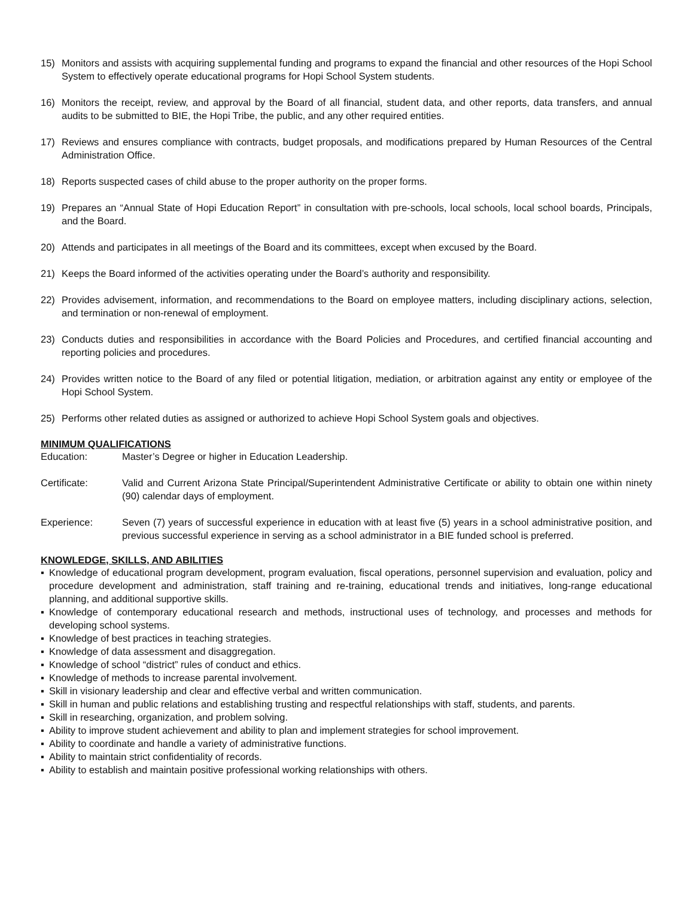15) Monitors and assists with acquiring supplemental funding and programs to expand the financial and other resources of the Hopi School System to effectively operate educational programs for Hopi School System students.
16) Monitors the receipt, review, and approval by the Board of all financial, student data, and other reports, data transfers, and annual audits to be submitted to BIE, the Hopi Tribe, the public, and any other required entities.
17) Reviews and ensures compliance with contracts, budget proposals, and modifications prepared by Human Resources of the Central Administration Office.
18) Reports suspected cases of child abuse to the proper authority on the proper forms.
19) Prepares an “Annual State of Hopi Education Report” in consultation with pre-schools, local schools, local school boards, Principals, and the Board.
20) Attends and participates in all meetings of the Board and its committees, except when excused by the Board.
21) Keeps the Board informed of the activities operating under the Board’s authority and responsibility.
22) Provides advisement, information, and recommendations to the Board on employee matters, including disciplinary actions, selection, and termination or non-renewal of employment.
23) Conducts duties and responsibilities in accordance with the Board Policies and Procedures, and certified financial accounting and reporting policies and procedures.
24) Provides written notice to the Board of any filed or potential litigation, mediation, or arbitration against any entity or employee of the Hopi School System.
25) Performs other related duties as assigned or authorized to achieve Hopi School System goals and objectives.
MINIMUM QUALIFICATIONS
Education: Master’s Degree or higher in Education Leadership.
Certificate: Valid and Current Arizona State Principal/Superintendent Administrative Certificate or ability to obtain one within ninety (90) calendar days of employment.
Experience: Seven (7) years of successful experience in education with at least five (5) years in a school administrative position, and previous successful experience in serving as a school administrator in a BIE funded school is preferred.
KNOWLEDGE, SKILLS, AND ABILITIES
▪ Knowledge of educational program development, program evaluation, fiscal operations, personnel supervision and evaluation, policy and procedure development and administration, staff training and re-training, educational trends and initiatives, long-range educational planning, and additional supportive skills.
▪ Knowledge of contemporary educational research and methods, instructional uses of technology, and processes and methods for developing school systems.
▪ Knowledge of best practices in teaching strategies.
▪ Knowledge of data assessment and disaggregation.
▪ Knowledge of school “district” rules of conduct and ethics.
▪ Knowledge of methods to increase parental involvement.
▪ Skill in visionary leadership and clear and effective verbal and written communication.
▪ Skill in human and public relations and establishing trusting and respectful relationships with staff, students, and parents.
▪ Skill in researching, organization, and problem solving.
▪ Ability to improve student achievement and ability to plan and implement strategies for school improvement.
▪ Ability to coordinate and handle a variety of administrative functions.
▪ Ability to maintain strict confidentiality of records.
▪ Ability to establish and maintain positive professional working relationships with others.